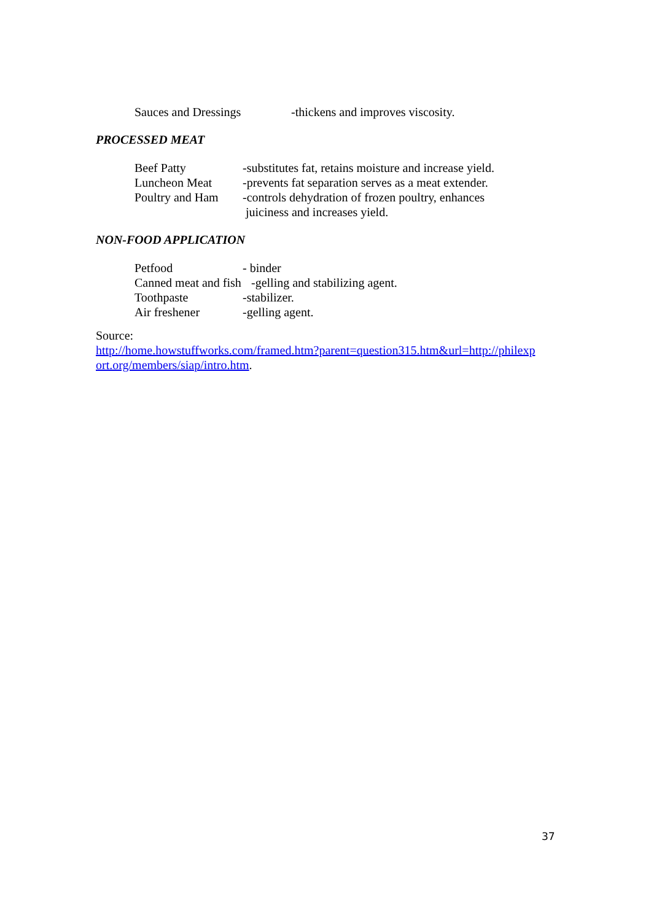Sauces and Dressings -thickens and improves viscosity.
PROCESSED MEAT
Beef Patty -substitutes fat, retains moisture and increase yield.
Luncheon Meat -prevents fat separation serves as a meat extender.
Poultry and Ham -controls dehydration of frozen poultry, enhances
juiciness and increases yield.
NON-FOOD APPLICATION
Petfood - binder
Canned meat and fish -gelling and stabilizing agent.
Toothpaste -stabilizer.
Air freshener -gelling agent.
Source:
http://home.howstuffworks.com/framed.htm?parent=question315.htm&url=http://philexp ort.org/members/siap/intro.htm.
37